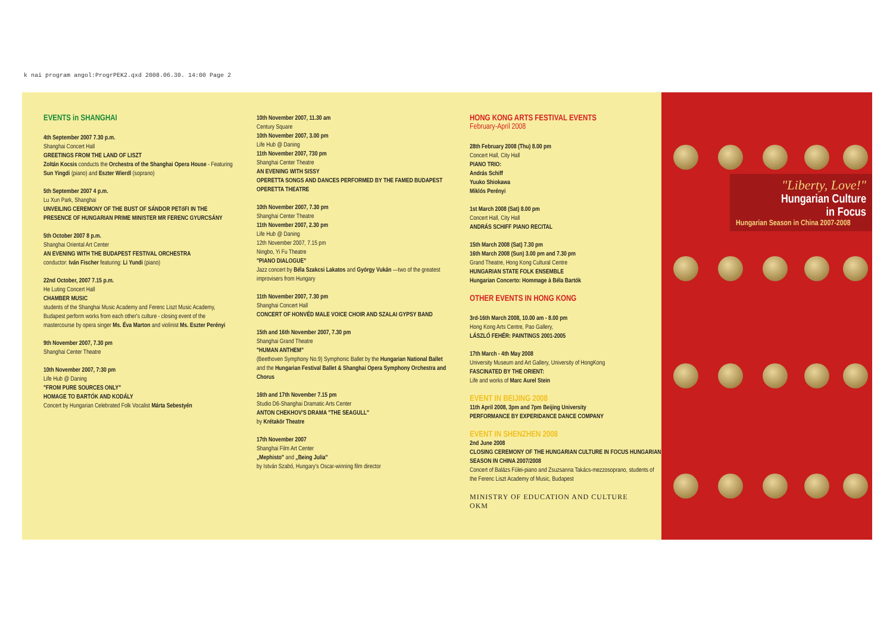k nai program angol:ProgrPEK2.qxd 2008.06.30. 14:00 Page 2
EVENTS in SHANGHAI
4th September 2007 7.30 p.m.
Shanghai Concert Hall
GREETINGS FROM THE LAND OF LISZT
Zoltán Kocsis conducts the Orchestra of the Shanghai Opera House - Featuring Sun Yingdi (piano) and Eszter Wierdl (soprano)
5th September 2007 4 p.m.
Lu Xun Park, Shanghai
UNVEILING CEREMONY OF THE BUST OF SÁNDOR PETőFI IN THE PRESENCE OF HUNGARIAN PRIME MINISTER MR FERENC GYURCSÁNY
5th October 2007 8 p.m.
Shanghai Oriental Art Center
AN EVENING WITH THE BUDAPEST FESTIVAL ORCHESTRA
conductor: Iván Fischer featuring: Li Yundi (piano)
22nd October, 2007 7.15 p.m.
He Luting Concert Hall
CHAMBER MUSIC
students of the Shanghai Music Academy and Ferenc Liszt Music Academy, Budapest perform works from each other's culture - closing event of the mastercourse by opera singer Ms. Éva Marton and violinist Ms. Eszter Perényi
9th November 2007, 7.30 pm
Shanghai Center Theatre
10th November 2007, 7:30 pm
Life Hub @ Daning
"FROM PURE SOURCES ONLY"
HOMAGE TO BARTÓK AND KODÁLY
Concert by Hungarian Celebrated Folk Vocalist Márta Sebestyén
10th November 2007, 11.30 am
Century Square
10th November 2007, 3.00 pm
Life Hub @ Daning
11th November 2007, 730 pm
Shanghai Center Theatre
AN EVENING WITH SISSY
OPERETTA SONGS AND DANCES PERFORMED BY THE FAMED BUDAPEST OPERETTA THEATRE
10th November 2007, 7.30 pm
Shanghai Center Theatre
11th November 2007, 2.30 pm
Life Hub @ Daning
12th November 2007, 7.15 pm
Ningbo, Yi Fu Theatre
"PIANO DIALOGUE"
Jazz concert by Béla Szakcsi Lakatos and György Vukán —two of the greatest improvisers from Hungary
11th November 2007, 7.30 pm
Shanghai Concert Hall
CONCERT OF HONVÉD MALE VOICE CHOIR AND SZALAI GYPSY BAND
15th and 16th November 2007, 7.30 pm
Shanghai Grand Theatre
"HUMAN ANTHEM"
(Beethoven Symphony No.9) Symphonic Ballet by the Hungarian National Ballet and the Hungarian Festival Ballet & Shanghai Opera Symphony Orchestra and Chorus
16th and 17th November 7.15 pm
Studio D6-Shanghai Dramatic Arts Center
ANTON CHEKHOV'S DRAMA "THE SEAGULL"
by Krétakör Theatre
17th November 2007
Shanghai Film Art Center
„Mephisto" and „Being Julia"
by István Szabó, Hungary's Oscar-winning film director
HONG KONG ARTS FESTIVAL EVENTS
February-April 2008
28th February 2008 (Thu) 8.00 pm
Concert Hall, City Hall
PIANO TRIO:
András Schiff
Yuuko Shiokawa
Miklós Perényi
1st March 2008 (Sat) 8.00 pm
Concert Hall, City Hall
ANDRÁS SCHIFF PIANO RECITAL
15th March 2008 (Sat) 7.30 pm
16th March 2008 (Sun) 3.00 pm and 7.30 pm
Grand Theatre, Hong Kong Cultural Centre
HUNGARIAN STATE FOLK ENSEMBLE
Hungarian Concerto: Hommage à Béla Bartók
OTHER EVENTS IN HONG KONG
3rd-16th March 2008, 10.00 am - 8.00 pm
Hong Kong Arts Centre, Pao Gallery,
LÁSZLÓ FEHÉR: PAINTINGS 2001-2005
17th March - 4th May 2008
University Museum and Art Gallery, University of HongKong
FASCINATED BY THE ORIENT:
Life and works of Marc Aurel Stein
EVENT IN BEIJING 2008
11th April 2008, 3pm and 7pm Beijing University
PERFORMANCE BY EXPERIDANCE DANCE COMPANY
EVENT IN SHENZHEN 2008
2nd June 2008
CLOSING CEREMONY OF THE HUNGARIAN CULTURE IN FOCUS HUNGARIAN SEASON IN CHINA 2007/2008
Concert of Balázs Fülei-piano and Zsuzsanna Takács-mezzosoprano, students of the Ferenc Liszt Academy of Music, Budapest
MINISTRY OF EDUCATION AND CULTURE
OKM
"Liberty, Love!"
Hungarian Culture
in Focus
Hungarian Season in China 2007-2008